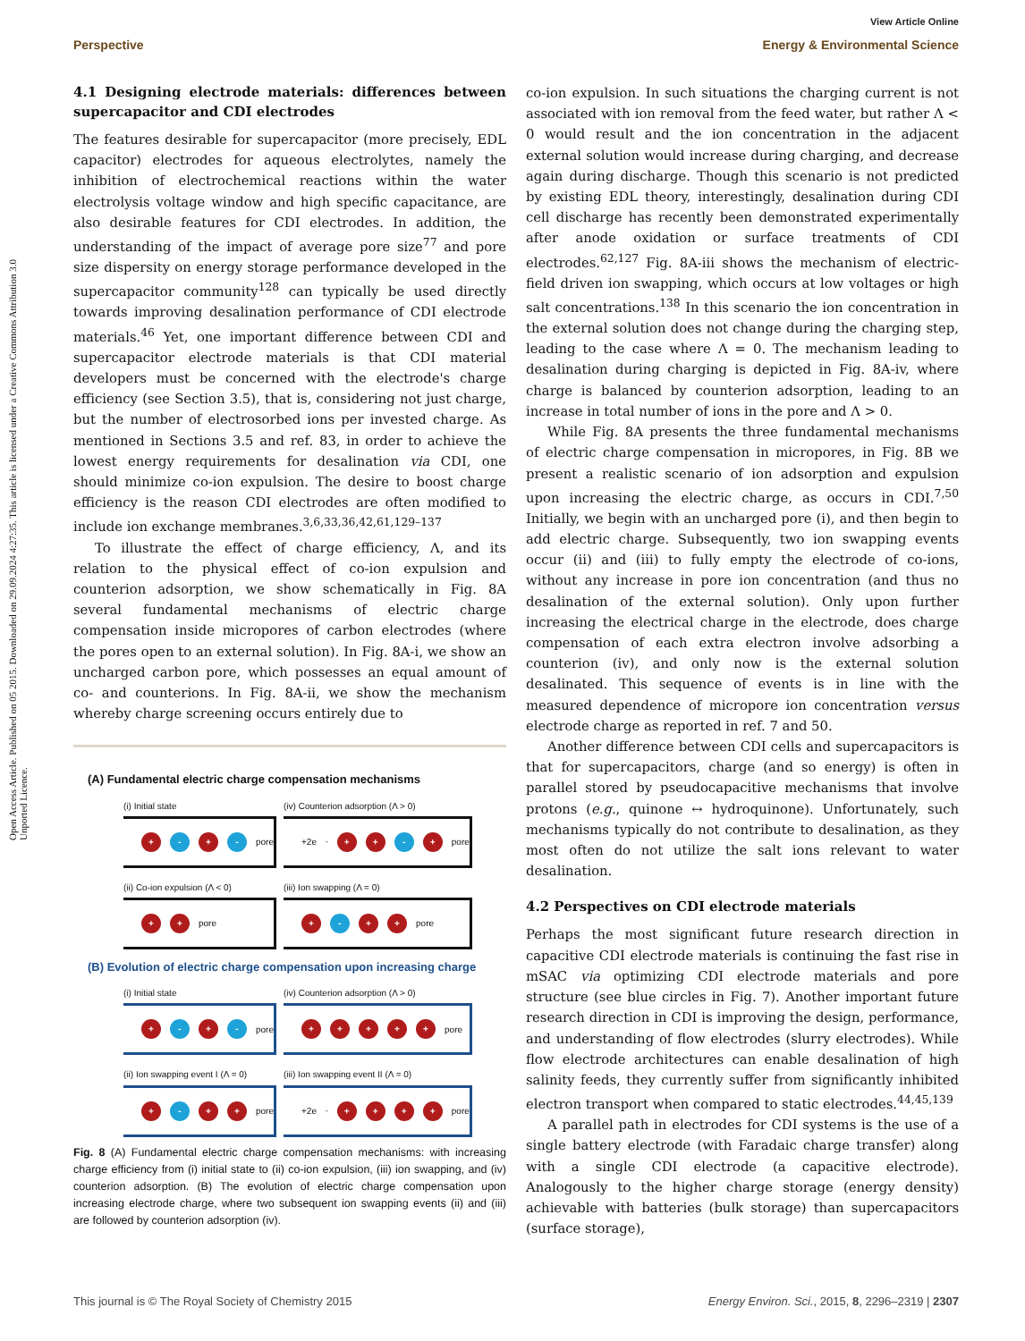Open Access Article. Published on 05 2015. Downloaded on 29.09.2024 4:27:35. This article is licensed under a Creative Commons Attribution 3.0 Unported Licence.
View Article Online
Perspective Energy & Environmental Science
4.1 Designing electrode materials: differences between supercapacitor and CDI electrodes
The features desirable for supercapacitor (more precisely, EDL capacitor) electrodes for aqueous electrolytes, namely the inhibition of electrochemical reactions within the water electrolysis voltage window and high specific capacitance, are also desirable features for CDI electrodes. In addition, the understanding of the impact of average pore size<sup>77</sup> and pore size dispersity on energy storage performance developed in the supercapacitor community<sup>128</sup> can typically be used directly towards improving desalination performance of CDI electrode materials.<sup>46</sup> Yet, one important difference between CDI and supercapacitor electrode materials is that CDI material developers must be concerned with the electrode's charge efficiency (see Section 3.5), that is, considering not just charge, but the number of electrosorbed ions per invested charge. As mentioned in Sections 3.5 and ref. 83, in order to achieve the lowest energy requirements for desalination via CDI, one should minimize co-ion expulsion. The desire to boost charge efficiency is the reason CDI electrodes are often modified to include ion exchange membranes.<sup>3,6,33,36,42,61,129–137</sup>
To illustrate the effect of charge efficiency, Λ, and its relation to the physical effect of co-ion expulsion and counterion adsorption, we show schematically in Fig. 8A several fundamental mechanisms of electric charge compensation inside micropores of carbon electrodes (where the pores open to an external solution). In Fig. 8A-i, we show an uncharged carbon pore, which possesses an equal amount of co- and counterions. In Fig. 8A-ii, we show the mechanism whereby charge screening occurs entirely due to
(A) Fundamental electric charge compensation mechanisms
(i) Initial state
+ - + - pore
(iv) Counterion adsorption (Λ > 0)
+2e<sup>-</sup> + + - + pore
(ii) Co-ion expulsion (Λ < 0)
+ + pore
(iii) Ion swapping (Λ = 0)
+ - + + pore
(B) Evolution of electric charge compensation upon increasing charge
(i) Initial state
+ - + - pore
(iv) Counterion adsorption (Λ > 0)
+ + + + + pore
(ii) Ion swapping event I (Λ = 0)
+ - + + pore
(iii) Ion swapping event II (Λ = 0)
+2e<sup>-</sup> + + + + pore
Fig. 8 (A) Fundamental electric charge compensation mechanisms: with increasing charge efficiency from (i) initial state to (ii) co-ion expulsion, (iii) ion swapping, and (iv) counterion adsorption. (B) The evolution of electric charge compensation upon increasing electrode charge, where two subsequent ion swapping events (ii) and (iii) are followed by counterion adsorption (iv).
co-ion expulsion. In such situations the charging current is not associated with ion removal from the feed water, but rather Λ < 0 would result and the ion concentration in the adjacent external solution would increase during charging, and decrease again during discharge. Though this scenario is not predicted by existing EDL theory, interestingly, desalination during CDI cell discharge has recently been demonstrated experimentally after anode oxidation or surface treatments of CDI electrodes.<sup>62,127</sup> Fig. 8A-iii shows the mechanism of electric-field driven ion swapping, which occurs at low voltages or high salt concentrations.<sup>138</sup> In this scenario the ion concentration in the external solution does not change during the charging step, leading to the case where Λ = 0. The mechanism leading to desalination during charging is depicted in Fig. 8A-iv, where charge is balanced by counterion adsorption, leading to an increase in total number of ions in the pore and Λ > 0.
While Fig. 8A presents the three fundamental mechanisms of electric charge compensation in micropores, in Fig. 8B we present a realistic scenario of ion adsorption and expulsion upon increasing the electric charge, as occurs in CDI.<sup>7,50</sup> Initially, we begin with an uncharged pore (i), and then begin to add electric charge. Subsequently, two ion swapping events occur (ii) and (iii) to fully empty the electrode of co-ions, without any increase in pore ion concentration (and thus no desalination of the external solution). Only upon further increasing the electrical charge in the electrode, does charge compensation of each extra electron involve adsorbing a counterion (iv), and only now is the external solution desalinated. This sequence of events is in line with the measured dependence of micropore ion concentration versus electrode charge as reported in ref. 7 and 50.
Another difference between CDI cells and supercapacitors is that for supercapacitors, charge (and so energy) is often in parallel stored by pseudocapacitive mechanisms that involve protons (e.g., quinone ↔ hydroquinone). Unfortunately, such mechanisms typically do not contribute to desalination, as they most often do not utilize the salt ions relevant to water desalination.
4.2 Perspectives on CDI electrode materials
Perhaps the most significant future research direction in capacitive CDI electrode materials is continuing the fast rise in mSAC via optimizing CDI electrode materials and pore structure (see blue circles in Fig. 7). Another important future research direction in CDI is improving the design, performance, and understanding of flow electrodes (slurry electrodes). While flow electrode architectures can enable desalination of high salinity feeds, they currently suffer from significantly inhibited electron transport when compared to static electrodes.<sup>44,45,139</sup>
A parallel path in electrodes for CDI systems is the use of a single battery electrode (with Faradaic charge transfer) along with a single CDI electrode (a capacitive electrode). Analogously to the higher charge storage (energy density) achievable with batteries (bulk storage) than supercapacitors (surface storage),
This journal is © The Royal Society of Chemistry 2015 Energy Environ. Sci., 2015, 8, 2296–2319 | 2307